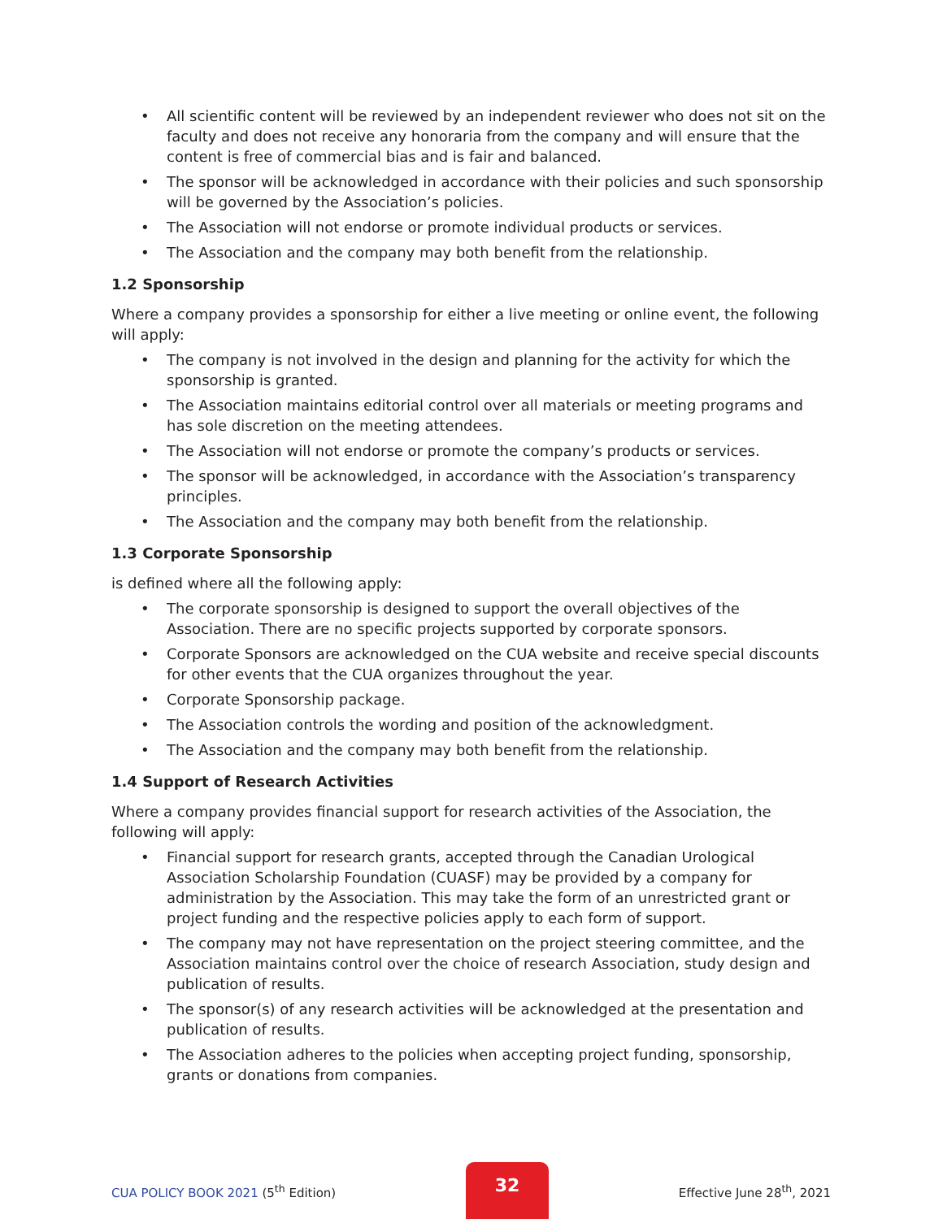• All scientific content will be reviewed by an independent reviewer who does not sit on the faculty and does not receive any honoraria from the company and will ensure that the content is free of commercial bias and is fair and balanced.
• The sponsor will be acknowledged in accordance with their policies and such sponsorship will be governed by the Association’s policies.
• The Association will not endorse or promote individual products or services.
• The Association and the company may both benefit from the relationship.
1.2 Sponsorship
Where a company provides a sponsorship for either a live meeting or online event, the following will apply:
• The company is not involved in the design and planning for the activity for which the sponsorship is granted.
• The Association maintains editorial control over all materials or meeting programs and has sole discretion on the meeting attendees.
• The Association will not endorse or promote the company’s products or services.
• The sponsor will be acknowledged, in accordance with the Association’s transparency principles.
• The Association and the company may both benefit from the relationship.
1.3 Corporate Sponsorship
is defined where all the following apply:
• The corporate sponsorship is designed to support the overall objectives of the Association. There are no specific projects supported by corporate sponsors.
• Corporate Sponsors are acknowledged on the CUA website and receive special discounts for other events that the CUA organizes throughout the year.
• Corporate Sponsorship package.
• The Association controls the wording and position of the acknowledgment.
• The Association and the company may both benefit from the relationship.
1.4 Support of Research Activities
Where a company provides financial support for research activities of the Association, the following will apply:
• Financial support for research grants, accepted through the Canadian Urological Association Scholarship Foundation (CUASF) may be provided by a company for administration by the Association. This may take the form of an unrestricted grant or project funding and the respective policies apply to each form of support.
• The company may not have representation on the project steering committee, and the Association maintains control over the choice of research Association, study design and publication of results.
• The sponsor(s) of any research activities will be acknowledged at the presentation and publication of results.
• The Association adheres to the policies when accepting project funding, sponsorship, grants or donations from companies.
CUA POLICY BOOK 2021 (5<sup>th</sup> Edition)
32
Effective June 28<sup>th</sup>, 2021